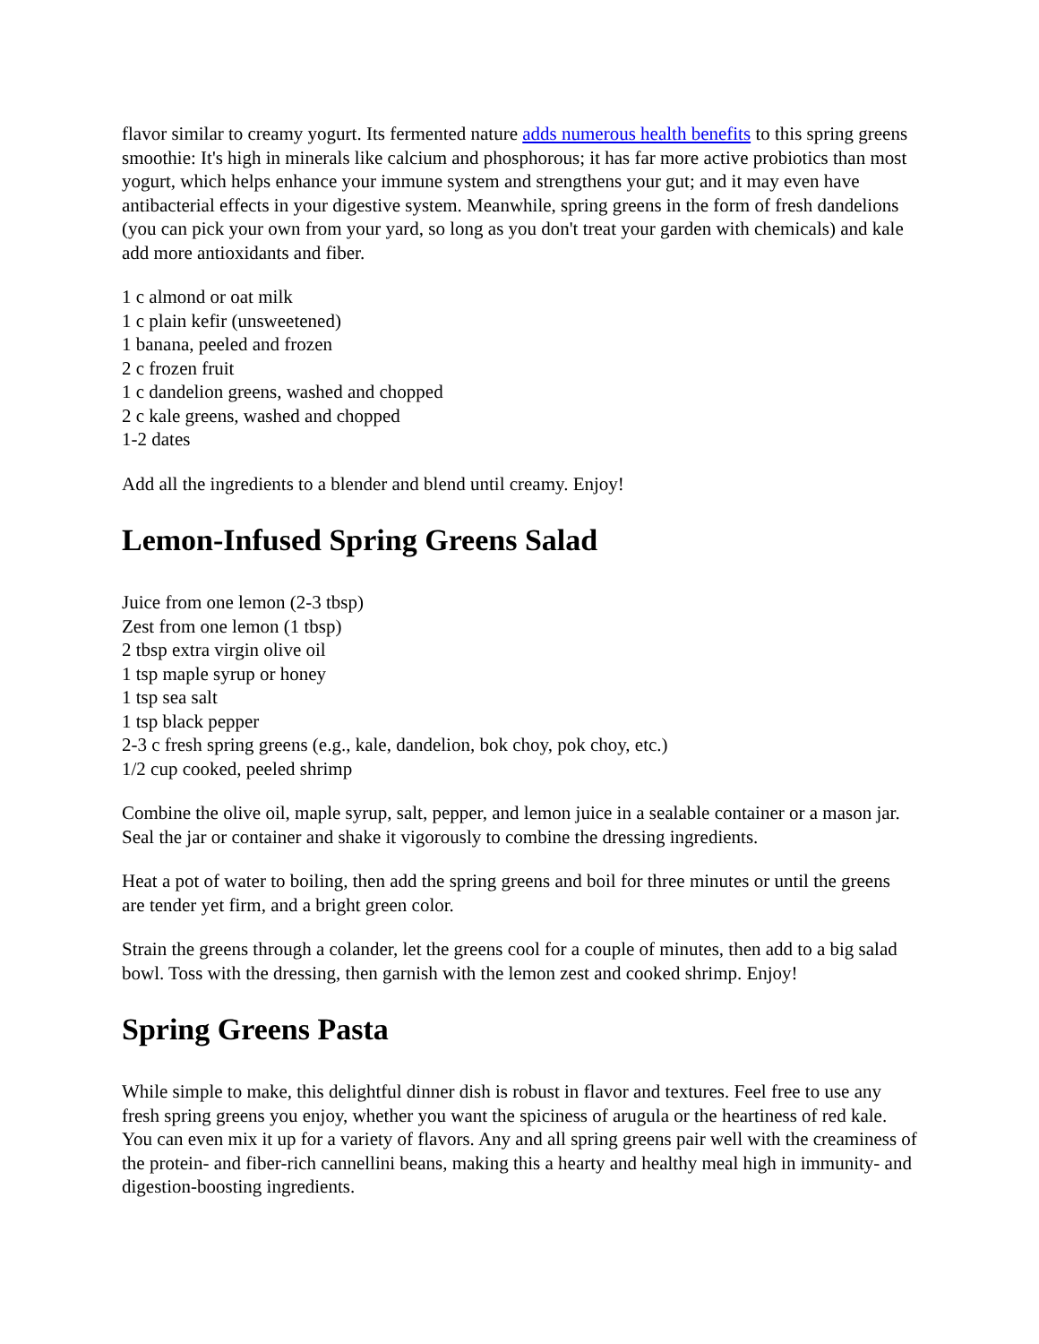flavor similar to creamy yogurt. Its fermented nature adds numerous health benefits to this spring greens smoothie: It's high in minerals like calcium and phosphorous; it has far more active probiotics than most yogurt, which helps enhance your immune system and strengthens your gut; and it may even have antibacterial effects in your digestive system. Meanwhile, spring greens in the form of fresh dandelions (you can pick your own from your yard, so long as you don't treat your garden with chemicals) and kale add more antioxidants and fiber.
1 c almond or oat milk
1 c plain kefir (unsweetened)
1 banana, peeled and frozen
2 c frozen fruit
1 c dandelion greens, washed and chopped
2 c kale greens, washed and chopped
1-2 dates
Add all the ingredients to a blender and blend until creamy. Enjoy!
Lemon-Infused Spring Greens Salad
Juice from one lemon (2-3 tbsp)
Zest from one lemon (1 tbsp)
2 tbsp extra virgin olive oil
1 tsp maple syrup or honey
1 tsp sea salt
1 tsp black pepper
2-3 c fresh spring greens (e.g., kale, dandelion, bok choy, pok choy, etc.)
1/2 cup cooked, peeled shrimp
Combine the olive oil, maple syrup, salt, pepper, and lemon juice in a sealable container or a mason jar. Seal the jar or container and shake it vigorously to combine the dressing ingredients.
Heat a pot of water to boiling, then add the spring greens and boil for three minutes or until the greens are tender yet firm, and a bright green color.
Strain the greens through a colander, let the greens cool for a couple of minutes, then add to a big salad bowl. Toss with the dressing, then garnish with the lemon zest and cooked shrimp. Enjoy!
Spring Greens Pasta
While simple to make, this delightful dinner dish is robust in flavor and textures. Feel free to use any fresh spring greens you enjoy, whether you want the spiciness of arugula or the heartiness of red kale. You can even mix it up for a variety of flavors. Any and all spring greens pair well with the creaminess of the protein- and fiber-rich cannellini beans, making this a hearty and healthy meal high in immunity- and digestion-boosting ingredients.